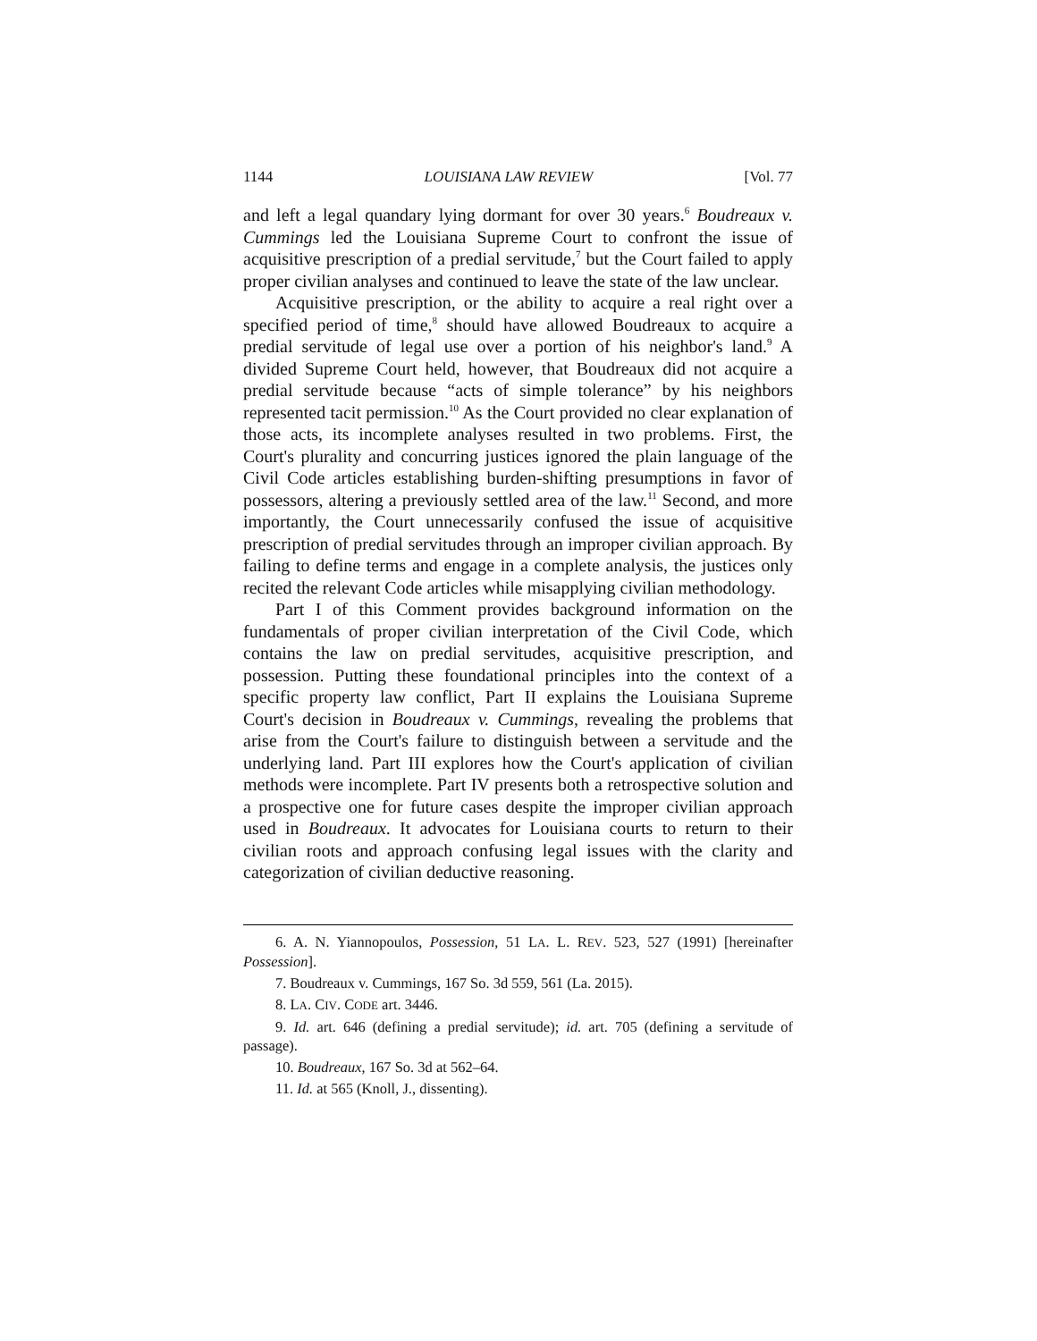1144 LOUISIANA LAW REVIEW [Vol. 77
and left a legal quandary lying dormant for over 30 years.<sup>6</sup> Boudreaux v. Cummings led the Louisiana Supreme Court to confront the issue of acquisitive prescription of a predial servitude,<sup>7</sup> but the Court failed to apply proper civilian analyses and continued to leave the state of the law unclear.
Acquisitive prescription, or the ability to acquire a real right over a specified period of time,<sup>8</sup> should have allowed Boudreaux to acquire a predial servitude of legal use over a portion of his neighbor's land.<sup>9</sup> A divided Supreme Court held, however, that Boudreaux did not acquire a predial servitude because “acts of simple tolerance” by his neighbors represented tacit permission.<sup>10</sup> As the Court provided no clear explanation of those acts, its incomplete analyses resulted in two problems. First, the Court's plurality and concurring justices ignored the plain language of the Civil Code articles establishing burden-shifting presumptions in favor of possessors, altering a previously settled area of the law.<sup>11</sup> Second, and more importantly, the Court unnecessarily confused the issue of acquisitive prescription of predial servitudes through an improper civilian approach. By failing to define terms and engage in a complete analysis, the justices only recited the relevant Code articles while misapplying civilian methodology.
Part I of this Comment provides background information on the fundamentals of proper civilian interpretation of the Civil Code, which contains the law on predial servitudes, acquisitive prescription, and possession. Putting these foundational principles into the context of a specific property law conflict, Part II explains the Louisiana Supreme Court's decision in Boudreaux v. Cummings, revealing the problems that arise from the Court's failure to distinguish between a servitude and the underlying land. Part III explores how the Court's application of civilian methods were incomplete. Part IV presents both a retrospective solution and a prospective one for future cases despite the improper civilian approach used in Boudreaux. It advocates for Louisiana courts to return to their civilian roots and approach confusing legal issues with the clarity and categorization of civilian deductive reasoning.
6. A. N. Yiannopoulos, Possession, 51 LA. L. REV. 523, 527 (1991) [hereinafter Possession].
7. Boudreaux v. Cummings, 167 So. 3d 559, 561 (La. 2015).
8. LA. CIV. CODE art. 3446.
9. Id. art. 646 (defining a predial servitude); id. art. 705 (defining a servitude of passage).
10. Boudreaux, 167 So. 3d at 562–64.
11. Id. at 565 (Knoll, J., dissenting).